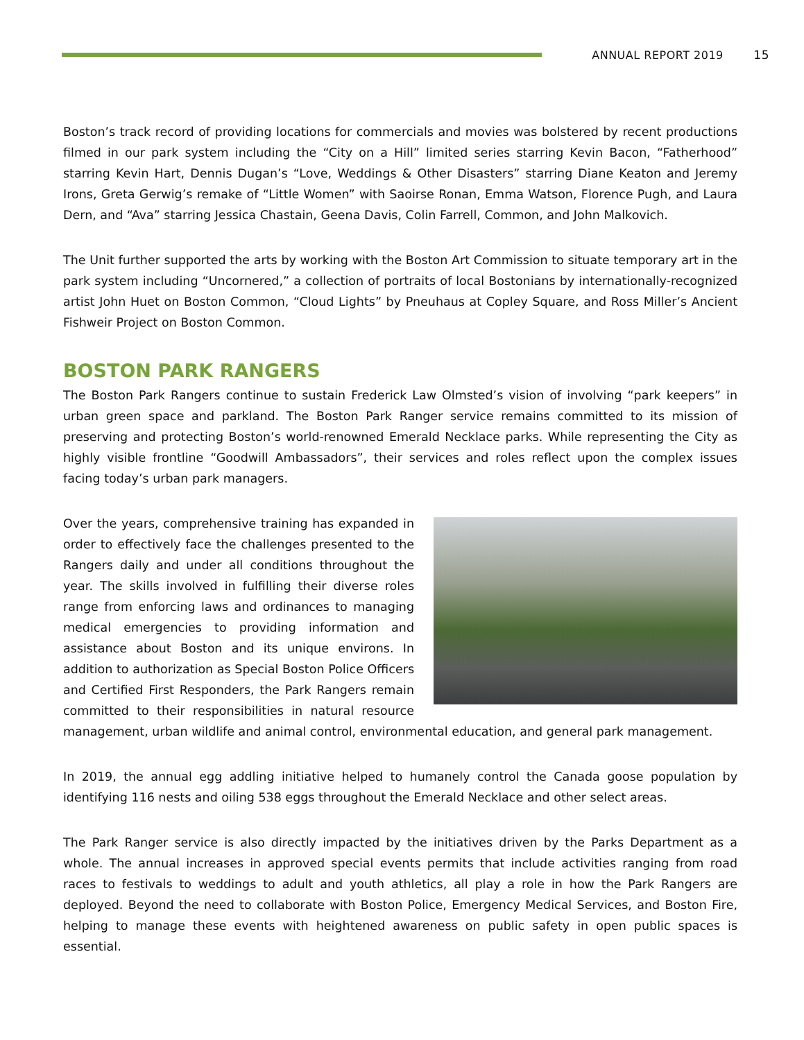ANNUAL REPORT 2019 15
Boston’s track record of providing locations for commercials and movies was bolstered by recent productions filmed in our park system including the “City on a Hill” limited series starring Kevin Bacon, “Fatherhood” starring Kevin Hart, Dennis Dugan’s “Love, Weddings & Other Disasters” starring Diane Keaton and Jeremy Irons, Greta Gerwig’s remake of “Little Women” with Saoirse Ronan, Emma Watson, Florence Pugh, and Laura Dern, and “Ava” starring Jessica Chastain, Geena Davis, Colin Farrell, Common, and John Malkovich.
The Unit further supported the arts by working with the Boston Art Commission to situate temporary art in the park system including “Uncornered,” a collection of portraits of local Bostonians by internationally-recognized artist John Huet on Boston Common, “Cloud Lights” by Pneuhaus at Copley Square, and Ross Miller’s Ancient Fishweir Project on Boston Common.
BOSTON PARK RANGERS
The Boston Park Rangers continue to sustain Frederick Law Olmsted’s vision of involving “park keepers” in urban green space and parkland. The Boston Park Ranger service remains committed to its mission of preserving and protecting Boston’s world-renowned Emerald Necklace parks. While representing the City as highly visible frontline “Goodwill Ambassadors”, their services and roles reflect upon the complex issues facing today’s urban park managers.
Over the years, comprehensive training has expanded in order to effectively face the challenges presented to the Rangers daily and under all conditions throughout the year. The skills involved in fulfilling their diverse roles range from enforcing laws and ordinances to managing medical emergencies to providing information and assistance about Boston and its unique environs. In addition to authorization as Special Boston Police Officers and Certified First Responders, the Park Rangers remain committed to their responsibilities in natural resource management, urban wildlife and animal control, environmental education, and general park management.
In 2019, the annual egg addling initiative helped to humanely control the Canada goose population by identifying 116 nests and oiling 538 eggs throughout the Emerald Necklace and other select areas.
The Park Ranger service is also directly impacted by the initiatives driven by the Parks Department as a whole. The annual increases in approved special events permits that include activities ranging from road races to festivals to weddings to adult and youth athletics, all play a role in how the Park Rangers are deployed. Beyond the need to collaborate with Boston Police, Emergency Medical Services, and Boston Fire, helping to manage these events with heightened awareness on public safety in open public spaces is essential.